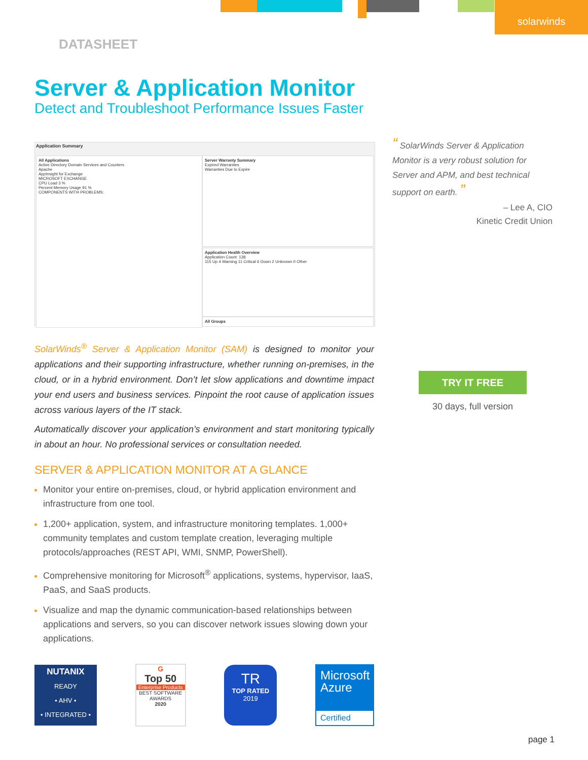solarwinds
DATASHEET
Server & Application Monitor
Detect and Troubleshoot Performance Issues Faster
Application Summary
All Applications
Active Directory Domain Services and Counters
Apache
AppInsight for Exchange
MICROSOFT EXCHANGE
CPU Load 3 %
Percent Memory Usage 91 %
COMPONENTS WITH PROBLEMS:
Server Warranty Summary
Expired Warranties
Warranties Due to Expire
Application Health Overview
Application Count: 138
115 Up 4 Warning 11 Critical 6 Down 2 Unknown 0 Other
All Groups
“ SolarWinds Server & Application Monitor is a very robust solution for Server and APM, and best technical support on earth. ”
– Lee A, CIO
Kinetic Credit Union
SolarWinds<sup>®</sup> Server & Application Monitor (SAM) is designed to monitor your applications and their supporting infrastructure, whether running on-premises, in the cloud, or in a hybrid environment. Don’t let slow applications and downtime impact your end users and business services. Pinpoint the root cause of application issues across various layers of the IT stack.
Automatically discover your application’s environment and start monitoring typically in about an hour. No professional services or consultation needed.
SERVER & APPLICATION MONITOR AT A GLANCE
Monitor your entire on-premises, cloud, or hybrid application environment and infrastructure from one tool.
1,200+ application, system, and infrastructure monitoring templates. 1,000+ community templates and custom template creation, leveraging multiple protocols/approaches (REST API, WMI, SNMP, PowerShell).
Comprehensive monitoring for Microsoft<sup>®</sup> applications, systems, hypervisor, IaaS, PaaS, and SaaS products.
Visualize and map the dynamic communication-based relationships between applications and servers, so you can discover network issues slowing down your applications.
TRY IT FREE
30 days, full version
NUTANIX
READY
• AHV •
• INTEGRATED •
G
Top 50
Enterprise Products
BEST SOFTWARE AWARDS
2020
TR
TOP RATED
2019
Microsoft
Azure
Certified
page 1